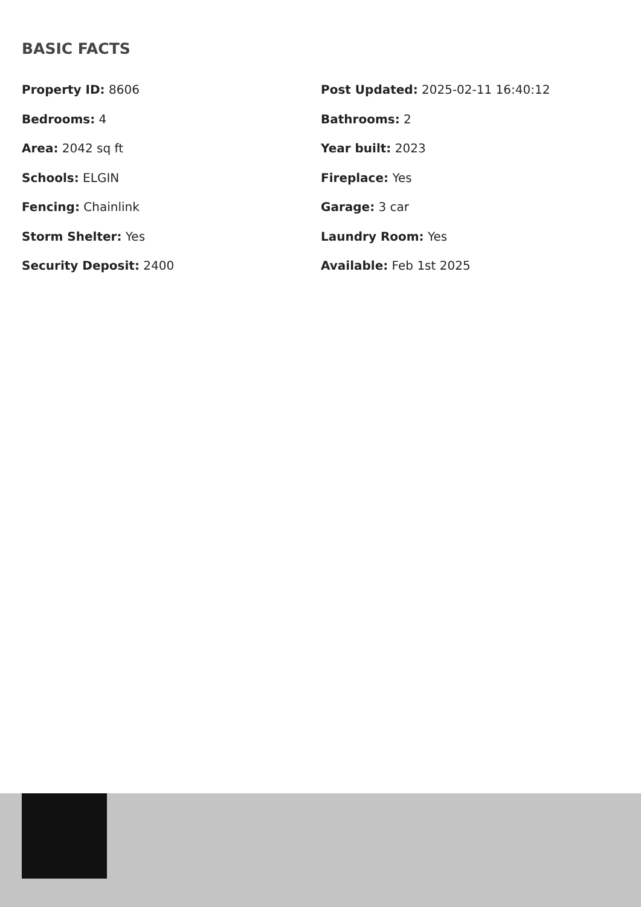BASIC FACTS
Property ID: 8606
Post Updated: 2025-02-11 16:40:12
Bedrooms: 4
Bathrooms: 2
Area: 2042 sq ft
Year built: 2023
Schools: ELGIN
Fireplace: Yes
Fencing: Chainlink
Garage: 3 car
Storm Shelter: Yes
Laundry Room: Yes
Security Deposit: 2400
Available: Feb 1st 2025